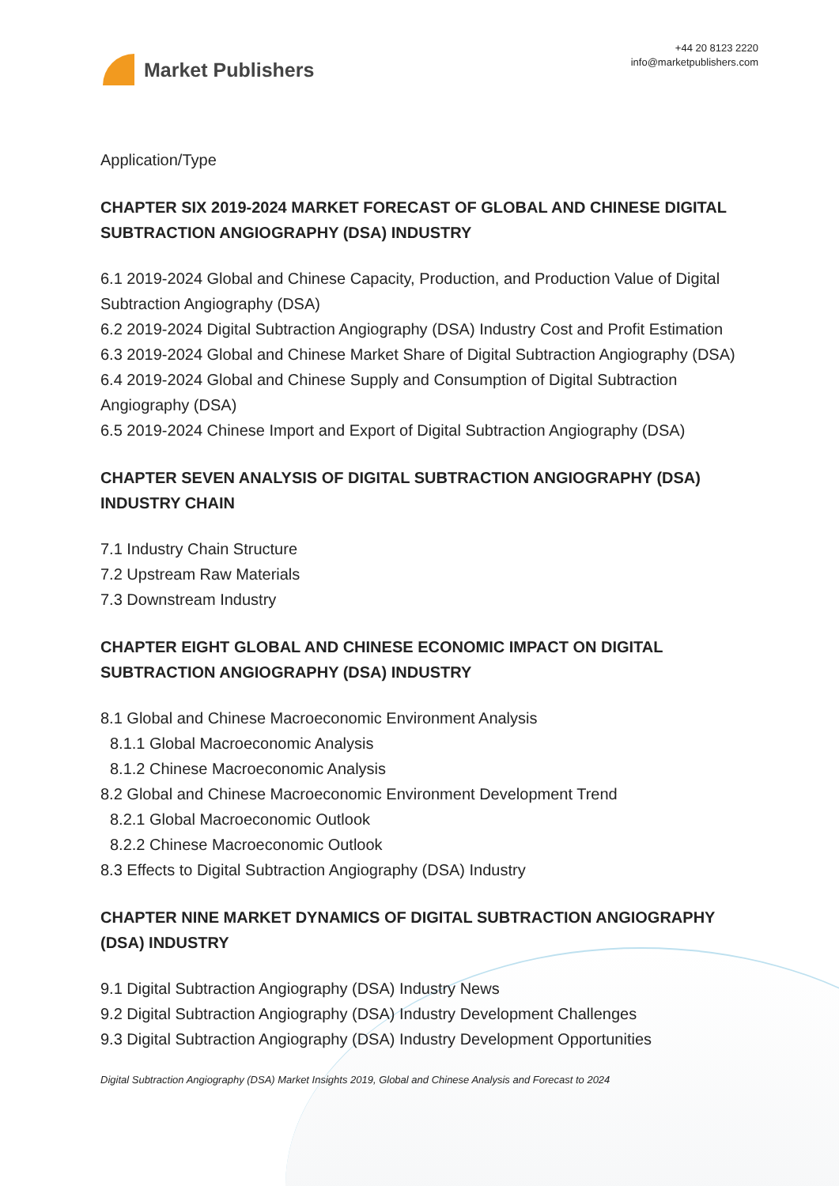Market Publishers
+44 20 8123 2220
info@marketpublishers.com
Application/Type
CHAPTER SIX 2019-2024 MARKET FORECAST OF GLOBAL AND CHINESE DIGITAL SUBTRACTION ANGIOGRAPHY (DSA) INDUSTRY
6.1 2019-2024 Global and Chinese Capacity, Production, and Production Value of Digital Subtraction Angiography (DSA)
6.2 2019-2024 Digital Subtraction Angiography (DSA) Industry Cost and Profit Estimation
6.3 2019-2024 Global and Chinese Market Share of Digital Subtraction Angiography (DSA)
6.4 2019-2024 Global and Chinese Supply and Consumption of Digital Subtraction Angiography (DSA)
6.5 2019-2024 Chinese Import and Export of Digital Subtraction Angiography (DSA)
CHAPTER SEVEN ANALYSIS OF DIGITAL SUBTRACTION ANGIOGRAPHY (DSA) INDUSTRY CHAIN
7.1 Industry Chain Structure
7.2 Upstream Raw Materials
7.3 Downstream Industry
CHAPTER EIGHT GLOBAL AND CHINESE ECONOMIC IMPACT ON DIGITAL SUBTRACTION ANGIOGRAPHY (DSA) INDUSTRY
8.1 Global and Chinese Macroeconomic Environment Analysis
8.1.1 Global Macroeconomic Analysis
8.1.2 Chinese Macroeconomic Analysis
8.2 Global and Chinese Macroeconomic Environment Development Trend
8.2.1 Global Macroeconomic Outlook
8.2.2 Chinese Macroeconomic Outlook
8.3 Effects to Digital Subtraction Angiography (DSA) Industry
CHAPTER NINE MARKET DYNAMICS OF DIGITAL SUBTRACTION ANGIOGRAPHY (DSA) INDUSTRY
9.1 Digital Subtraction Angiography (DSA) Industry News
9.2 Digital Subtraction Angiography (DSA) Industry Development Challenges
9.3 Digital Subtraction Angiography (DSA) Industry Development Opportunities
Digital Subtraction Angiography (DSA) Market Insights 2019, Global and Chinese Analysis and Forecast to 2024